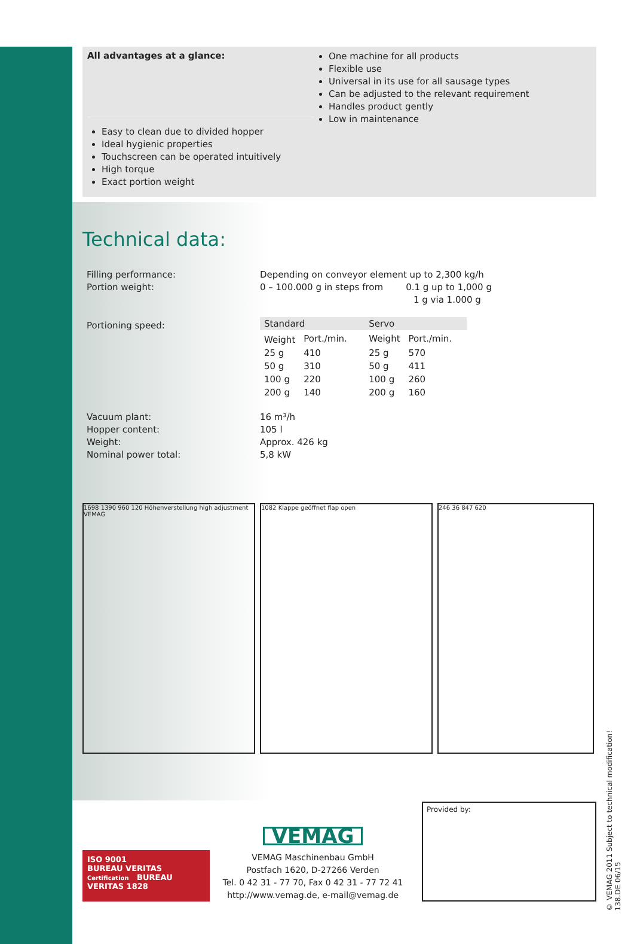All advantages at a glance:
One machine for all products
Flexible use
Universal in its use for all sausage types
Can be adjusted to the relevant requirement
Handles product gently
Low in maintenance
Easy to clean due to divided hopper
Ideal hygienic properties
Touchscreen can be operated intuitively
High torque
Exact portion weight
Technical data:
Filling performance:
Portion weight:
Depending on conveyor element up to 2,300 kg/h
0 – 100.000 g in steps from 0.1 g up to 1,000 g
1 g via 1.000 g
Portioning speed:
| Standard | | Servo | |
| --- | --- | --- | --- |
| Weight | Port./min. | Weight | Port./min. |
| 25 g | 410 | 25 g | 570 |
| 50 g | 310 | 50 g | 411 |
| 100 g | 220 | 100 g | 260 |
| 200 g | 140 | 200 g | 160 |
Vacuum plant:
Hopper content:
Weight:
Nominal power total:
16 m³/h
105 l
Approx. 426 kg
5,8 kW
1698 1390 960 120 Höhenverstellung high adjustment VEMAG
1082 Klappe geöffnet flap open 246 36 847 620
ISO 9001
BUREAU VERITAS
Certification BUREAU VERITAS 1828
VEMAG
VEMAG Maschinenbau GmbH
Postfach 1620, D-27266 Verden
Tel. 0 42 31 - 77 70, Fax 0 42 31 - 77 72 41
http://www.vemag.de, e-mail@vemag.de
Provided by:
© VEMAG 2011 Subject to technical modification!
138.DE 06/15